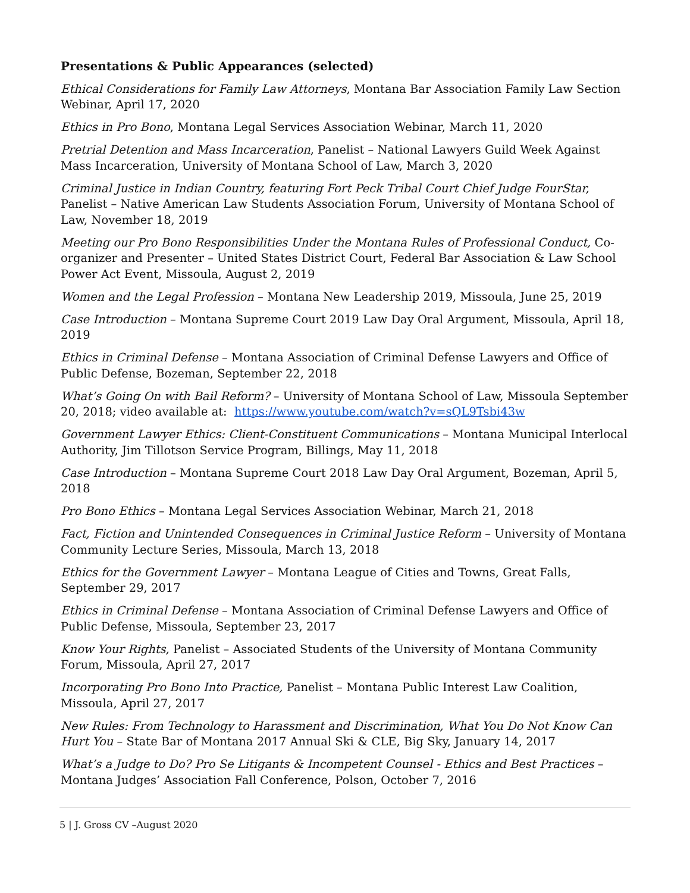Presentations & Public Appearances (selected)
Ethical Considerations for Family Law Attorneys, Montana Bar Association Family Law Section Webinar, April 17, 2020
Ethics in Pro Bono, Montana Legal Services Association Webinar, March 11, 2020
Pretrial Detention and Mass Incarceration, Panelist – National Lawyers Guild Week Against Mass Incarceration, University of Montana School of Law, March 3, 2020
Criminal Justice in Indian Country, featuring Fort Peck Tribal Court Chief Judge FourStar, Panelist – Native American Law Students Association Forum, University of Montana School of Law, November 18, 2019
Meeting our Pro Bono Responsibilities Under the Montana Rules of Professional Conduct, Co-organizer and Presenter – United States District Court, Federal Bar Association & Law School Power Act Event, Missoula, August 2, 2019
Women and the Legal Profession – Montana New Leadership 2019, Missoula, June 25, 2019
Case Introduction – Montana Supreme Court 2019 Law Day Oral Argument, Missoula, April 18, 2019
Ethics in Criminal Defense – Montana Association of Criminal Defense Lawyers and Office of Public Defense, Bozeman, September 22, 2018
What’s Going On with Bail Reform? – University of Montana School of Law, Missoula September 20, 2018; video available at: https://www.youtube.com/watch?v=sQL9Tsbi43w
Government Lawyer Ethics: Client-Constituent Communications – Montana Municipal Interlocal Authority, Jim Tillotson Service Program, Billings, May 11, 2018
Case Introduction – Montana Supreme Court 2018 Law Day Oral Argument, Bozeman, April 5, 2018
Pro Bono Ethics – Montana Legal Services Association Webinar, March 21, 2018
Fact, Fiction and Unintended Consequences in Criminal Justice Reform – University of Montana Community Lecture Series, Missoula, March 13, 2018
Ethics for the Government Lawyer – Montana League of Cities and Towns, Great Falls, September 29, 2017
Ethics in Criminal Defense – Montana Association of Criminal Defense Lawyers and Office of Public Defense, Missoula, September 23, 2017
Know Your Rights, Panelist – Associated Students of the University of Montana Community Forum, Missoula, April 27, 2017
Incorporating Pro Bono Into Practice, Panelist – Montana Public Interest Law Coalition, Missoula, April 27, 2017
New Rules: From Technology to Harassment and Discrimination, What You Do Not Know Can Hurt You – State Bar of Montana 2017 Annual Ski & CLE, Big Sky, January 14, 2017
What’s a Judge to Do? Pro Se Litigants & Incompetent Counsel - Ethics and Best Practices – Montana Judges’ Association Fall Conference, Polson, October 7, 2016
5 | J. Gross CV –August 2020